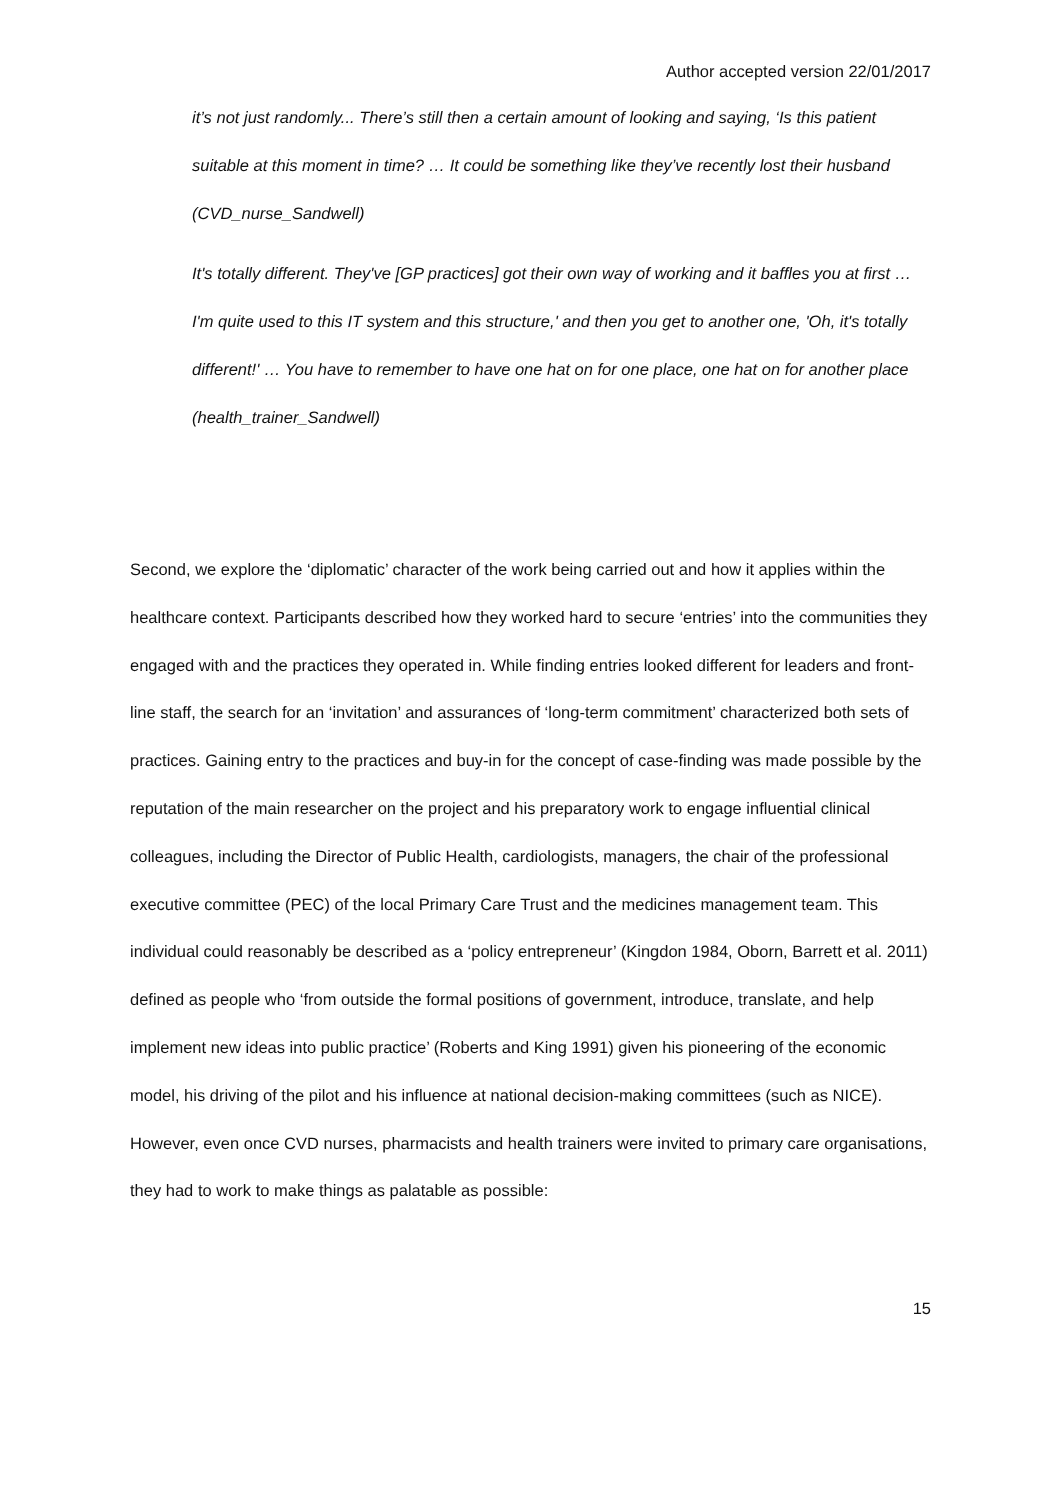Author accepted version 22/01/2017
it’s not just randomly... There’s still then a certain amount of looking and saying, ‘Is this patient suitable at this moment in time? … It could be something like they’ve recently lost their husband (CVD_nurse_Sandwell)
It's totally different. They've [GP practices] got their own way of working and it baffles you at first … I'm quite used to this IT system and this structure,' and then you get to another one, 'Oh, it's totally different!' … You have to remember to have one hat on for one place, one hat on for another place (health_trainer_Sandwell)
Second, we explore the ‘diplomatic’ character of the work being carried out and how it applies within the healthcare context. Participants described how they worked hard to secure ‘entries’ into the communities they engaged with and the practices they operated in. While finding entries looked different for leaders and front-line staff, the search for an ‘invitation’ and assurances of ‘long-term commitment’ characterized both sets of practices. Gaining entry to the practices and buy-in for the concept of case-finding was made possible by the reputation of the main researcher on the project and his preparatory work to engage influential clinical colleagues, including the Director of Public Health, cardiologists, managers, the chair of the professional executive committee (PEC) of the local Primary Care Trust and the medicines management team. This individual could reasonably be described as a ‘policy entrepreneur’ (Kingdon 1984, Oborn, Barrett et al. 2011) defined as people who ‘from outside the formal positions of government, introduce, translate, and help implement new ideas into public practice’ (Roberts and King 1991) given his pioneering of the economic model, his driving of the pilot and his influence at national decision-making committees (such as NICE). However, even once CVD nurses, pharmacists and health trainers were invited to primary care organisations, they had to work to make things as palatable as possible:
15